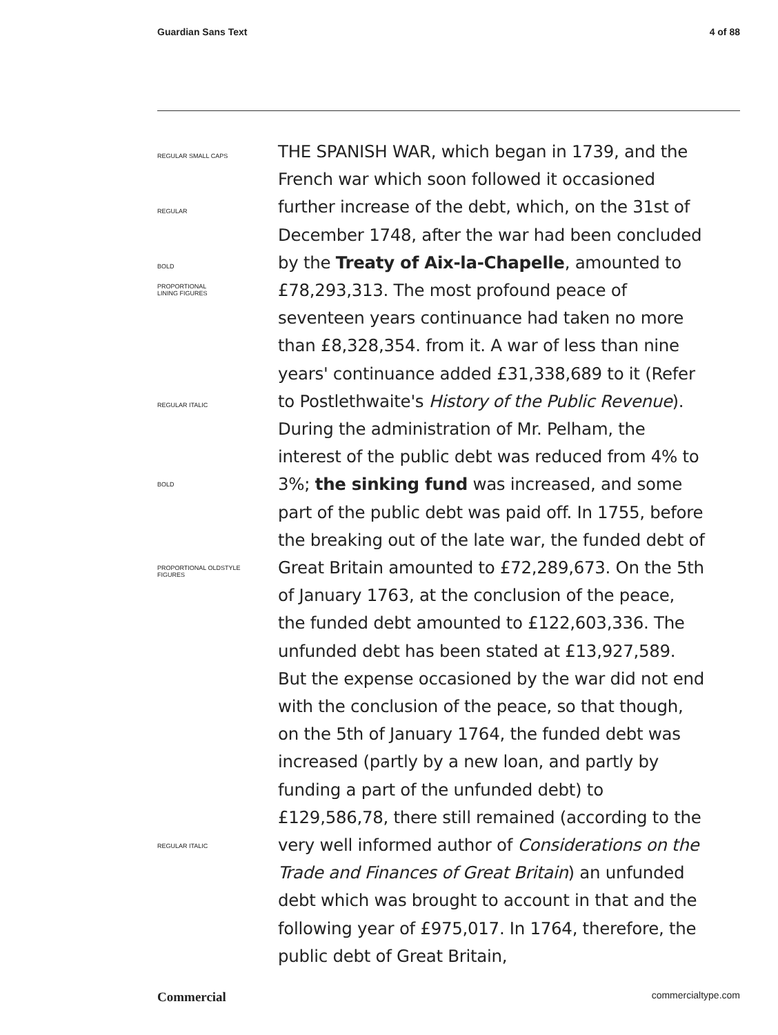Guardian Sans Text 4 of 88
REGULAR SMALL CAPS
REGULAR
BOLD
PROPORTIONAL
LINING FIGURES
REGULAR ITALIC
BOLD
PROPORTIONAL OLDSTYLE
FIGURES
REGULAR ITALIC
THE SPANISH WAR, which began in 1739, and the French war which soon followed it occasioned further increase of the debt, which, on the 31st of December 1748, after the war had been concluded by the Treaty of Aix-la-Chapelle, amounted to £78,293,313. The most profound peace of seventeen years continuance had taken no more than £8,328,354. from it. A war of less than nine years' continuance added £31,338,689 to it (Refer to Postlethwaite's History of the Public Revenue). During the administration of Mr. Pelham, the interest of the public debt was reduced from 4% to 3%; the sinking fund was increased, and some part of the public debt was paid off. In 1755, before the breaking out of the late war, the funded debt of Great Britain amounted to £72,289,673. On the 5th of January 1763, at the conclusion of the peace, the funded debt amounted to £122,603,336. The unfunded debt has been stated at £13,927,589. But the expense occasioned by the war did not end with the conclusion of the peace, so that though, on the 5th of January 1764, the funded debt was increased (partly by a new loan, and partly by funding a part of the unfunded debt) to £129,586,78, there still remained (according to the very well informed author of Considerations on the Trade and Finances of Great Britain) an unfunded debt which was brought to account in that and the following year of £975,017. In 1764, therefore, the public debt of Great Britain,
Commercial commercialtype.com